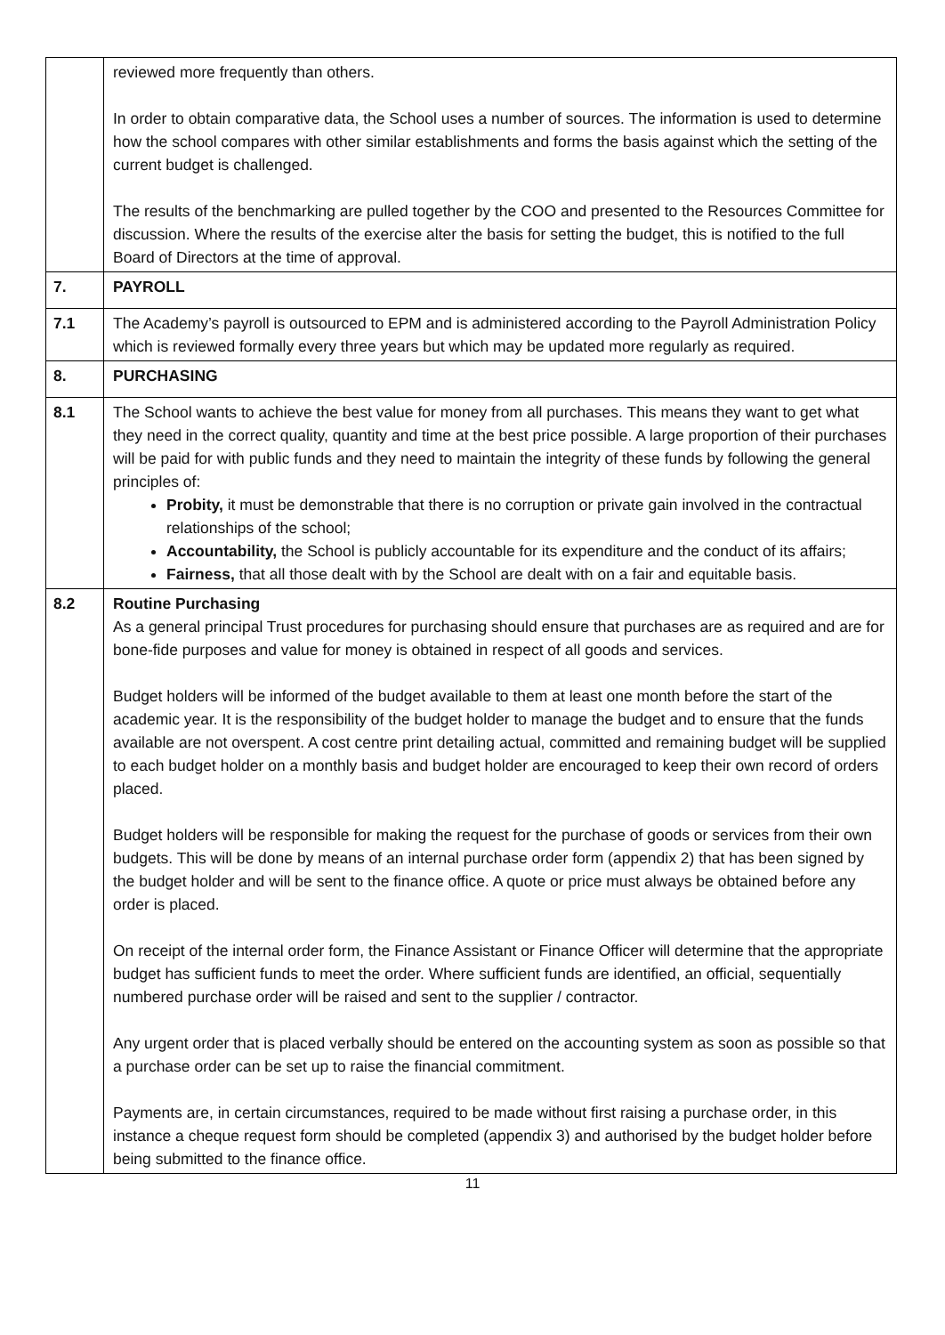| | reviewed more frequently than others. In order to obtain comparative data, the School uses a number of sources. The information is used to determine how the school compares with other similar establishments and forms the basis against which the setting of the current budget is challenged. The results of the benchmarking are pulled together by the COO and presented to the Resources Committee for discussion. Where the results of the exercise alter the basis for setting the budget, this is notified to the full Board of Directors at the time of approval. |
| 7. | PAYROLL |
| 7.1 | The Academy’s payroll is outsourced to EPM and is administered according to the Payroll Administration Policy which is reviewed formally every three years but which may be updated more regularly as required. |
| 8. | PURCHASING |
| 8.1 | The School wants to achieve the best value for money from all purchases. This means they want to get what they need in the correct quality, quantity and time at the best price possible. A large proportion of their purchases will be paid for with public funds and they need to maintain the integrity of these funds by following the general principles of: Probity, it must be demonstrable that there is no corruption or private gain involved in the contractual relationships of the school; Accountability, the School is publicly accountable for its expenditure and the conduct of its affairs; Fairness, that all those dealt with by the School are dealt with on a fair and equitable basis. |
| 8.2 | Routine Purchasing As a general principal Trust procedures for purchasing should ensure that purchases are as required and are for bone-fide purposes and value for money is obtained in respect of all goods and services. Budget holders will be informed of the budget available to them at least one month before the start of the academic year. It is the responsibility of the budget holder to manage the budget and to ensure that the funds available are not overspent. A cost centre print detailing actual, committed and remaining budget will be supplied to each budget holder on a monthly basis and budget holder are encouraged to keep their own record of orders placed. Budget holders will be responsible for making the request for the purchase of goods or services from their own budgets. This will be done by means of an internal purchase order form (appendix 2) that has been signed by the budget holder and will be sent to the finance office. A quote or price must always be obtained before any order is placed. On receipt of the internal order form, the Finance Assistant or Finance Officer will determine that the appropriate budget has sufficient funds to meet the order. Where sufficient funds are identified, an official, sequentially numbered purchase order will be raised and sent to the supplier / contractor. Any urgent order that is placed verbally should be entered on the accounting system as soon as possible so that a purchase order can be set up to raise the financial commitment. Payments are, in certain circumstances, required to be made without first raising a purchase order, in this instance a cheque request form should be completed (appendix 3) and authorised by the budget holder before being submitted to the finance office. |
11